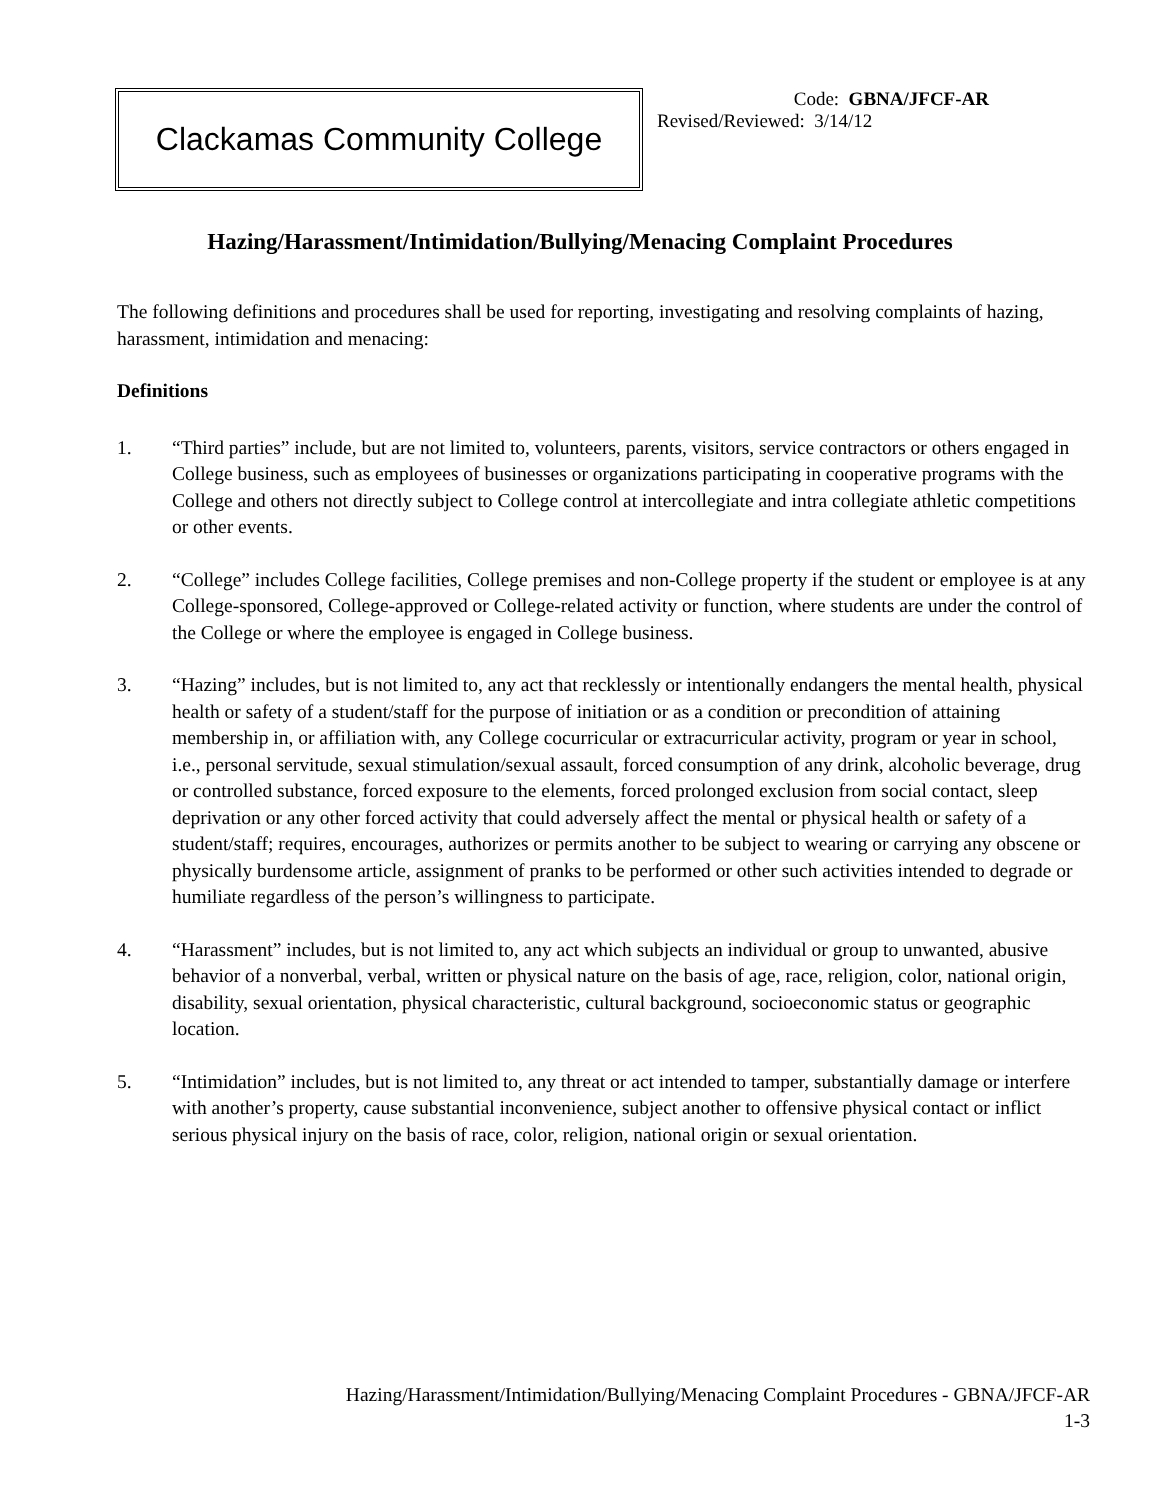Clackamas Community College
Code: GBNA/JFCF-AR
Revised/Reviewed: 3/14/12
Hazing/Harassment/Intimidation/Bullying/Menacing Complaint Procedures
The following definitions and procedures shall be used for reporting, investigating and resolving complaints of hazing, harassment, intimidation and menacing:
Definitions
1. “Third parties” include, but are not limited to, volunteers, parents, visitors, service contractors or others engaged in College business, such as employees of businesses or organizations participating in cooperative programs with the College and others not directly subject to College control at intercollegiate and intra collegiate athletic competitions or other events.
2. “College” includes College facilities, College premises and non-College property if the student or employee is at any College-sponsored, College-approved or College-related activity or function, where students are under the control of the College or where the employee is engaged in College business.
3. “Hazing” includes, but is not limited to, any act that recklessly or intentionally endangers the mental health, physical health or safety of a student/staff for the purpose of initiation or as a condition or precondition of attaining membership in, or affiliation with, any College cocurricular or extracurricular activity, program or year in school, i.e., personal servitude, sexual stimulation/sexual assault, forced consumption of any drink, alcoholic beverage, drug or controlled substance, forced exposure to the elements, forced prolonged exclusion from social contact, sleep deprivation or any other forced activity that could adversely affect the mental or physical health or safety of a student/staff; requires, encourages, authorizes or permits another to be subject to wearing or carrying any obscene or physically burdensome article, assignment of pranks to be performed or other such activities intended to degrade or humiliate regardless of the person’s willingness to participate.
4. “Harassment” includes, but is not limited to, any act which subjects an individual or group to unwanted, abusive behavior of a nonverbal, verbal, written or physical nature on the basis of age, race, religion, color, national origin, disability, sexual orientation, physical characteristic, cultural background, socioeconomic status or geographic location.
5. “Intimidation” includes, but is not limited to, any threat or act intended to tamper, substantially damage or interfere with another’s property, cause substantial inconvenience, subject another to offensive physical contact or inflict serious physical injury on the basis of race, color, religion, national origin or sexual orientation.
Hazing/Harassment/Intimidation/Bullying/Menacing Complaint Procedures - GBNA/JFCF-AR
1-3